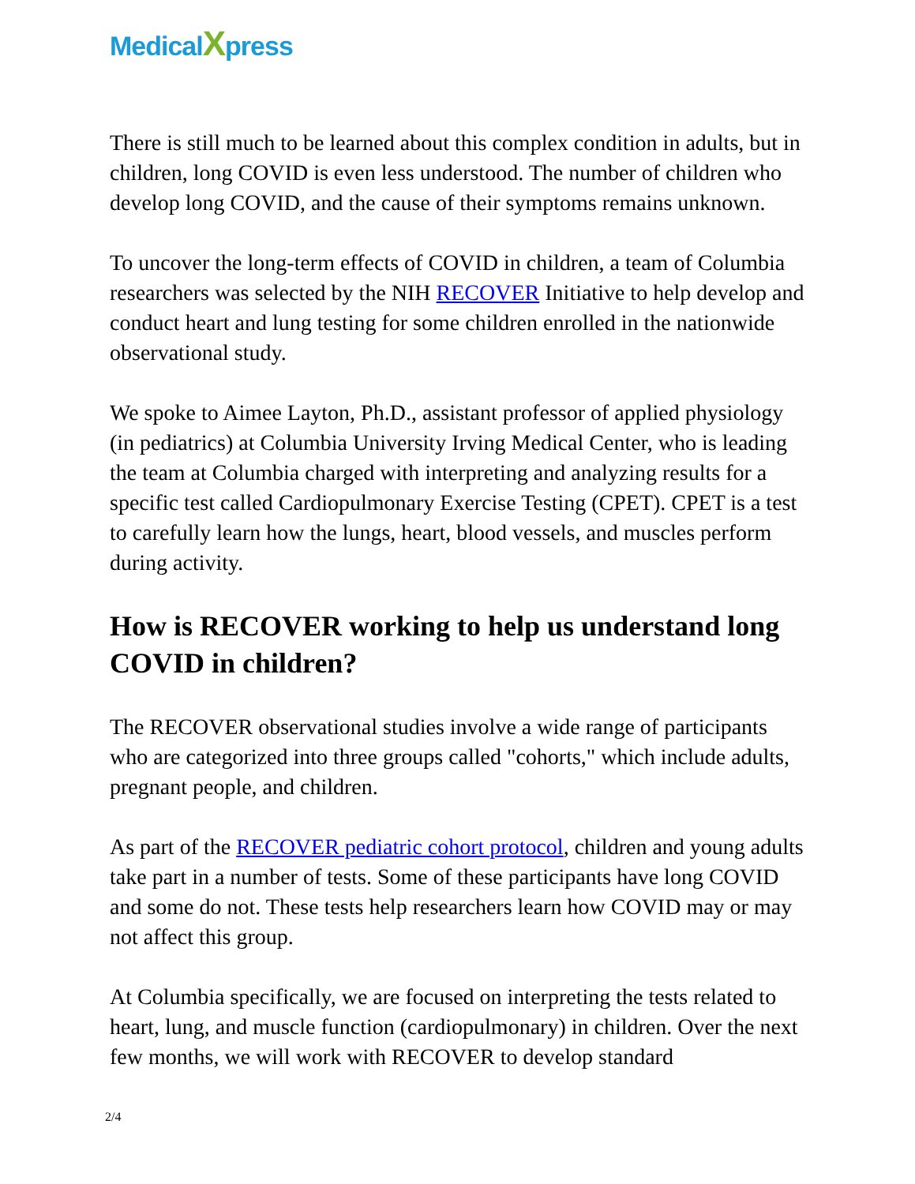MedicalXpress
There is still much to be learned about this complex condition in adults, but in children, long COVID is even less understood. The number of children who develop long COVID, and the cause of their symptoms remains unknown.
To uncover the long-term effects of COVID in children, a team of Columbia researchers was selected by the NIH RECOVER Initiative to help develop and conduct heart and lung testing for some children enrolled in the nationwide observational study.
We spoke to Aimee Layton, Ph.D., assistant professor of applied physiology (in pediatrics) at Columbia University Irving Medical Center, who is leading the team at Columbia charged with interpreting and analyzing results for a specific test called Cardiopulmonary Exercise Testing (CPET). CPET is a test to carefully learn how the lungs, heart, blood vessels, and muscles perform during activity.
How is RECOVER working to help us understand long COVID in children?
The RECOVER observational studies involve a wide range of participants who are categorized into three groups called "cohorts," which include adults, pregnant people, and children.
As part of the RECOVER pediatric cohort protocol, children and young adults take part in a number of tests. Some of these participants have long COVID and some do not. These tests help researchers learn how COVID may or may not affect this group.
At Columbia specifically, we are focused on interpreting the tests related to heart, lung, and muscle function (cardiopulmonary) in children. Over the next few months, we will work with RECOVER to develop standard
2/4